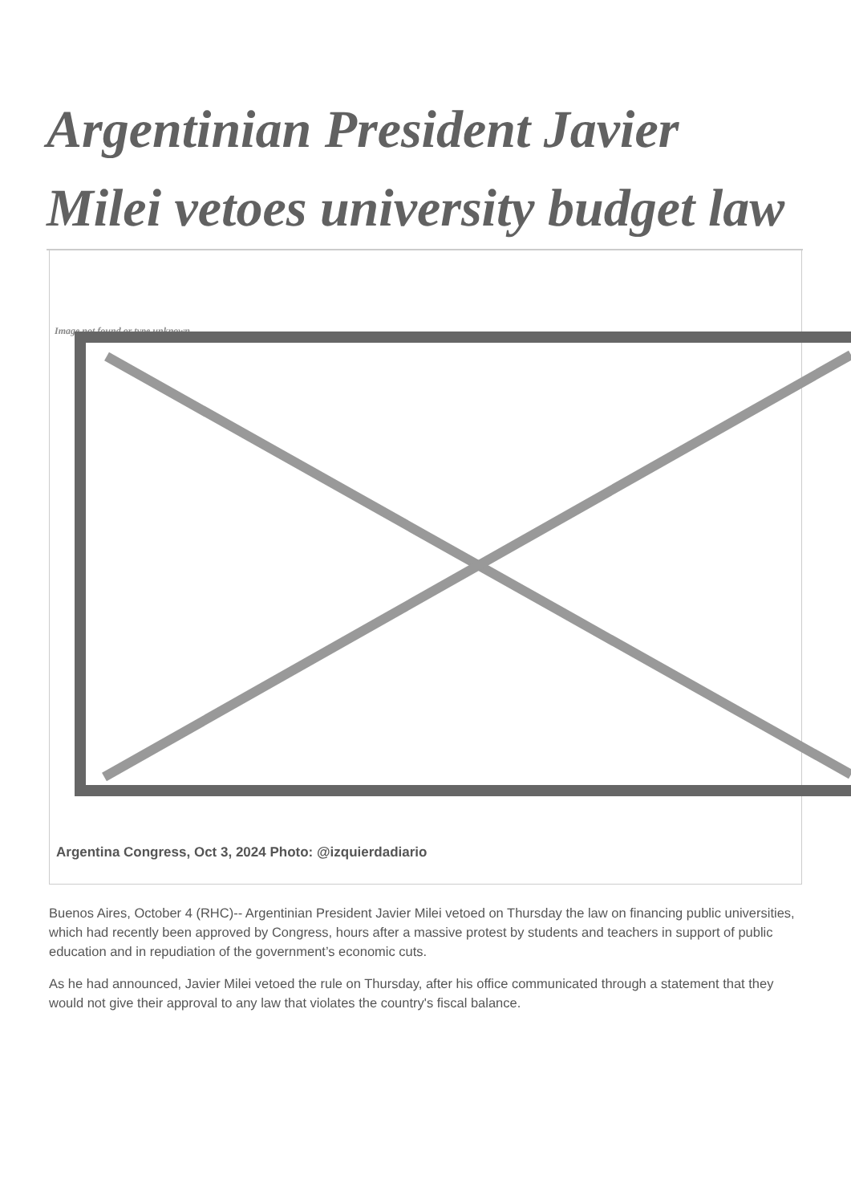Argentinian President Javier Milei vetoes university budget law
Image not found or type unknown
Argentina Congress, Oct 3, 2024 Photo: @izquierdadiario
Buenos Aires, October 4 (RHC)-- Argentinian President Javier Milei vetoed on Thursday the law on financing public universities, which had recently been approved by Congress, hours after a massive protest by students and teachers in support of public education and in repudiation of the government’s economic cuts.
As he had announced, Javier Milei vetoed the rule on Thursday, after his office communicated through a statement that they would not give their approval to any law that violates the country's fiscal balance.